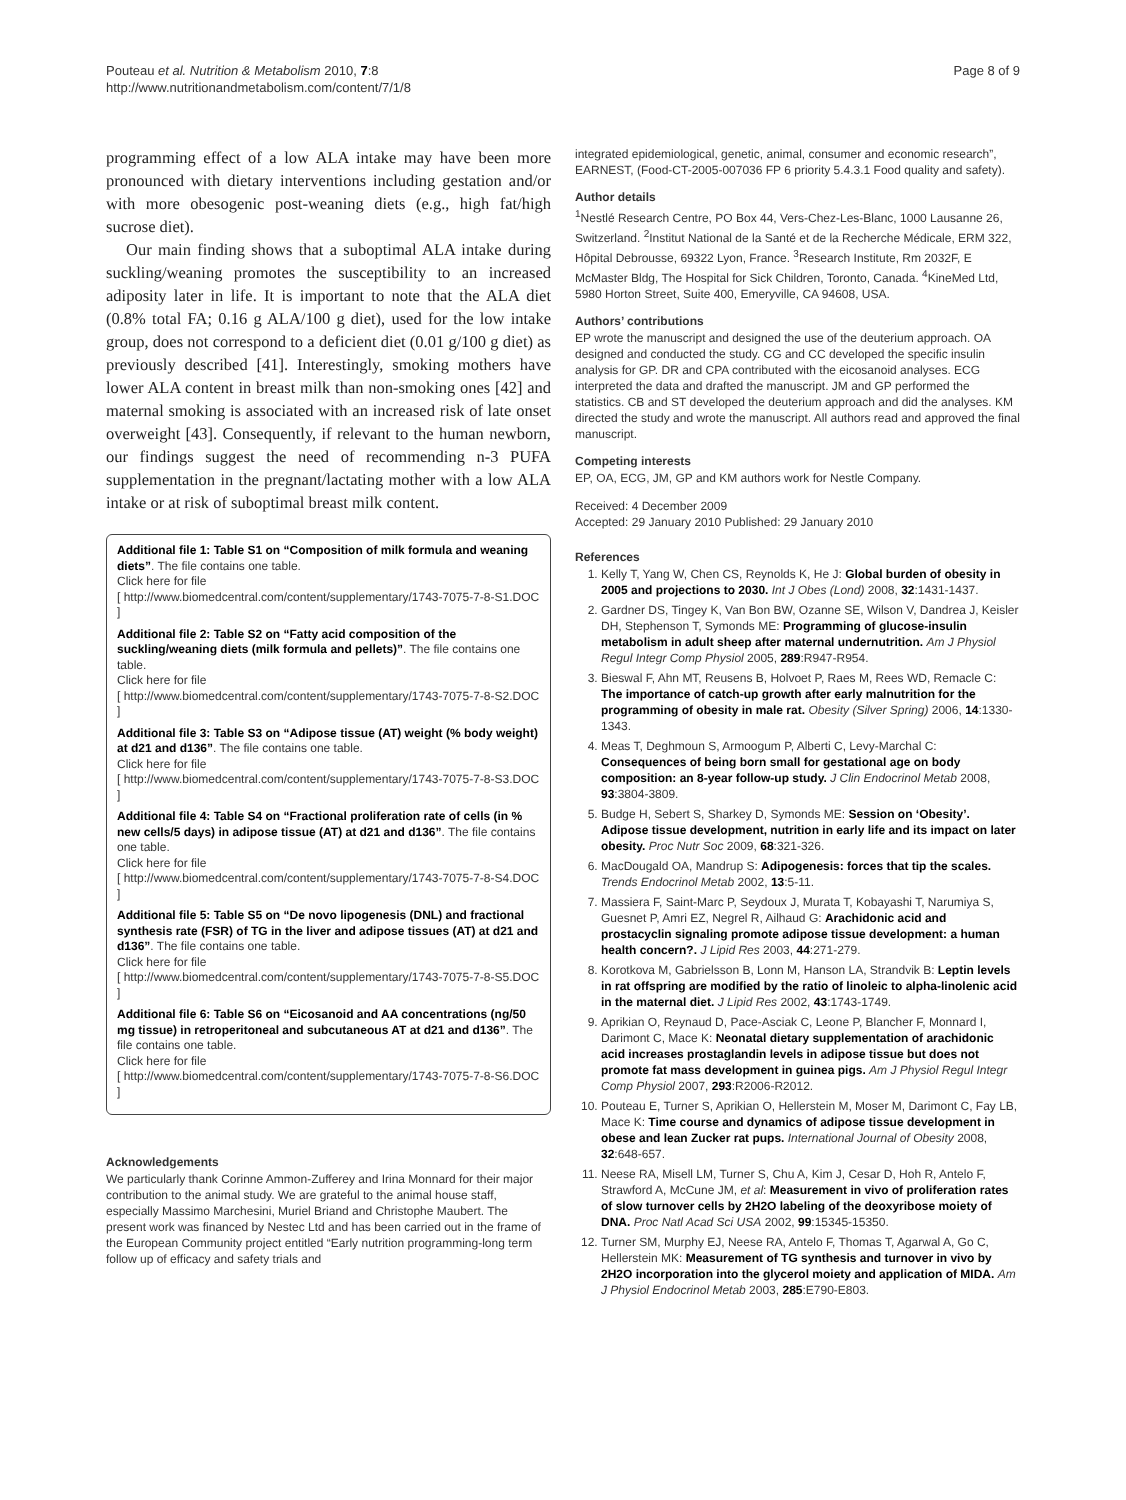Pouteau et al. Nutrition & Metabolism 2010, 7:8
http://www.nutritionandmetabolism.com/content/7/1/8
Page 8 of 9
programming effect of a low ALA intake may have been more pronounced with dietary interventions including gestation and/or with more obesogenic post-weaning diets (e.g., high fat/high sucrose diet).
Our main finding shows that a suboptimal ALA intake during suckling/weaning promotes the susceptibility to an increased adiposity later in life. It is important to note that the ALA diet (0.8% total FA; 0.16 g ALA/100 g diet), used for the low intake group, does not correspond to a deficient diet (0.01 g/100 g diet) as previously described [41]. Interestingly, smoking mothers have lower ALA content in breast milk than non-smoking ones [42] and maternal smoking is associated with an increased risk of late onset overweight [43]. Consequently, if relevant to the human newborn, our findings suggest the need of recommending n-3 PUFA supplementation in the pregnant/lactating mother with a low ALA intake or at risk of suboptimal breast milk content.
Additional file 1: Table S1 on “Composition of milk formula and weaning diets”. The file contains one table.
Click here for file
[ http://www.biomedcentral.com/content/supplementary/1743-7075-7-8-S1.DOC ]
Additional file 2: Table S2 on “Fatty acid composition of the suckling/weaning diets (milk formula and pellets)”. The file contains one table.
Click here for file
[ http://www.biomedcentral.com/content/supplementary/1743-7075-7-8-S2.DOC ]
Additional file 3: Table S3 on “Adipose tissue (AT) weight (% body weight) at d21 and d136”. The file contains one table.
Click here for file
[ http://www.biomedcentral.com/content/supplementary/1743-7075-7-8-S3.DOC ]
Additional file 4: Table S4 on “Fractional proliferation rate of cells (in % new cells/5 days) in adipose tissue (AT) at d21 and d136”. The file contains one table.
Click here for file
[ http://www.biomedcentral.com/content/supplementary/1743-7075-7-8-S4.DOC ]
Additional file 5: Table S5 on “De novo lipogenesis (DNL) and fractional synthesis rate (FSR) of TG in the liver and adipose tissues (AT) at d21 and d136”. The file contains one table.
Click here for file
[ http://www.biomedcentral.com/content/supplementary/1743-7075-7-8-S5.DOC ]
Additional file 6: Table S6 on “Eicosanoid and AA concentrations (ng/50 mg tissue) in retroperitoneal and subcutaneous AT at d21 and d136”. The file contains one table.
Click here for file
[ http://www.biomedcentral.com/content/supplementary/1743-7075-7-8-S6.DOC ]
Acknowledgements
We particularly thank Corinne Ammon-Zufferey and Irina Monnard for their major contribution to the animal study. We are grateful to the animal house staff, especially Massimo Marchesini, Muriel Briand and Christophe Maubert. The present work was financed by Nestec Ltd and has been carried out in the frame of the European Community project entitled “Early nutrition programming-long term follow up of efficacy and safety trials and
integrated epidemiological, genetic, animal, consumer and economic research”, EARNEST, (Food-CT-2005-007036 FP 6 priority 5.4.3.1 Food quality and safety).
Author details
<sup>1</sup> Nestlé Research Centre, PO Box 44, Vers-Chez-Les-Blanc, 1000 Lausanne 26, Switzerland. <sup>2</sup>Institut National de la Santé et de la Recherche Médicale, ERM 322, Hôpital Debrousse, 69322 Lyon, France. <sup>3</sup>Research Institute, Rm 2032F, E McMaster Bldg, The Hospital for Sick Children, Toronto, Canada. <sup>4</sup>KineMed Ltd, 5980 Horton Street, Suite 400, Emeryville, CA 94608, USA.
Authors’ contributions
EP wrote the manuscript and designed the use of the deuterium approach. OA designed and conducted the study. CG and CC developed the specific insulin analysis for GP. DR and CPA contributed with the eicosanoid analyses. ECG interpreted the data and drafted the manuscript. JM and GP performed the statistics. CB and ST developed the deuterium approach and did the analyses. KM directed the study and wrote the manuscript. All authors read and approved the final manuscript.
Competing interests
EP, OA, ECG, JM, GP and KM authors work for Nestle Company.
Received: 4 December 2009
Accepted: 29 January 2010 Published: 29 January 2010
References
1. Kelly T, Yang W, Chen CS, Reynolds K, He J: Global burden of obesity in 2005 and projections to 2030. Int J Obes (Lond) 2008, 32:1431-1437.
2. Gardner DS, Tingey K, Van Bon BW, Ozanne SE, Wilson V, Dandrea J, Keisler DH, Stephenson T, Symonds ME: Programming of glucose-insulin metabolism in adult sheep after maternal undernutrition. Am J Physiol Regul Integr Comp Physiol 2005, 289:R947-R954.
3. Bieswal F, Ahn MT, Reusens B, Holvoet P, Raes M, Rees WD, Remacle C: The importance of catch-up growth after early malnutrition for the programming of obesity in male rat. Obesity (Silver Spring) 2006, 14:1330-1343.
4. Meas T, Deghmoun S, Armoogum P, Alberti C, Levy-Marchal C: Consequences of being born small for gestational age on body composition: an 8-year follow-up study. J Clin Endocrinol Metab 2008, 93:3804-3809.
5. Budge H, Sebert S, Sharkey D, Symonds ME: Session on ‘Obesity’. Adipose tissue development, nutrition in early life and its impact on later obesity. Proc Nutr Soc 2009, 68:321-326.
6. MacDougald OA, Mandrup S: Adipogenesis: forces that tip the scales. Trends Endocrinol Metab 2002, 13:5-11.
7. Massiera F, Saint-Marc P, Seydoux J, Murata T, Kobayashi T, Narumiya S, Guesnet P, Amri EZ, Negrel R, Ailhaud G: Arachidonic acid and prostacyclin signaling promote adipose tissue development: a human health concern?. J Lipid Res 2003, 44:271-279.
8. Korotkova M, Gabrielsson B, Lonn M, Hanson LA, Strandvik B: Leptin levels in rat offspring are modified by the ratio of linoleic to alpha-linolenic acid in the maternal diet. J Lipid Res 2002, 43:1743-1749.
9. Aprikian O, Reynaud D, Pace-Asciak C, Leone P, Blancher F, Monnard I, Darimont C, Mace K: Neonatal dietary supplementation of arachidonic acid increases prostaglandin levels in adipose tissue but does not promote fat mass development in guinea pigs. Am J Physiol Regul Integr Comp Physiol 2007, 293:R2006-R2012.
10. Pouteau E, Turner S, Aprikian O, Hellerstein M, Moser M, Darimont C, Fay LB, Mace K: Time course and dynamics of adipose tissue development in obese and lean Zucker rat pups. International Journal of Obesity 2008, 32:648-657.
11. Neese RA, Misell LM, Turner S, Chu A, Kim J, Cesar D, Hoh R, Antelo F, Strawford A, McCune JM, et al: Measurement in vivo of proliferation rates of slow turnover cells by 2H2O labeling of the deoxyribose moiety of DNA. Proc Natl Acad Sci USA 2002, 99:15345-15350.
12. Turner SM, Murphy EJ, Neese RA, Antelo F, Thomas T, Agarwal A, Go C, Hellerstein MK: Measurement of TG synthesis and turnover in vivo by 2H2O incorporation into the glycerol moiety and application of MIDA. Am J Physiol Endocrinol Metab 2003, 285:E790-E803.